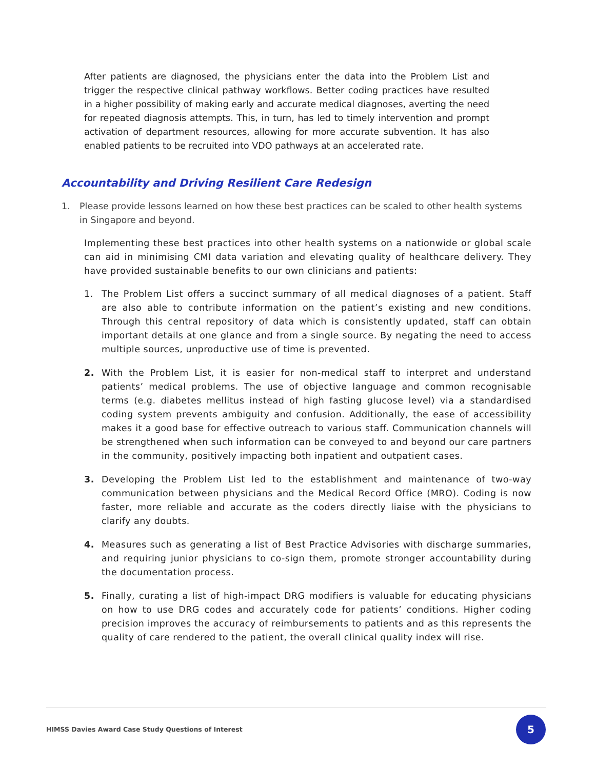After patients are diagnosed, the physicians enter the data into the Problem List and trigger the respective clinical pathway workflows. Better coding practices have resulted in a higher possibility of making early and accurate medical diagnoses, averting the need for repeated diagnosis attempts. This, in turn, has led to timely intervention and prompt activation of department resources, allowing for more accurate subvention. It has also enabled patients to be recruited into VDO pathways at an accelerated rate.
Accountability and Driving Resilient Care Redesign
1. Please provide lessons learned on how these best practices can be scaled to other health systems in Singapore and beyond.
Implementing these best practices into other health systems on a nationwide or global scale can aid in minimising CMI data variation and elevating quality of healthcare delivery. They have provided sustainable benefits to our own clinicians and patients:
1. The Problem List offers a succinct summary of all medical diagnoses of a patient. Staff are also able to contribute information on the patient’s existing and new conditions. Through this central repository of data which is consistently updated, staff can obtain important details at one glance and from a single source. By negating the need to access multiple sources, unproductive use of time is prevented.
2. With the Problem List, it is easier for non-medical staff to interpret and understand patients’ medical problems. The use of objective language and common recognisable terms (e.g. diabetes mellitus instead of high fasting glucose level) via a standardised coding system prevents ambiguity and confusion. Additionally, the ease of accessibility makes it a good base for effective outreach to various staff. Communication channels will be strengthened when such information can be conveyed to and beyond our care partners in the community, positively impacting both inpatient and outpatient cases.
3. Developing the Problem List led to the establishment and maintenance of two-way communication between physicians and the Medical Record Office (MRO). Coding is now faster, more reliable and accurate as the coders directly liaise with the physicians to clarify any doubts.
4. Measures such as generating a list of Best Practice Advisories with discharge summaries, and requiring junior physicians to co-sign them, promote stronger accountability during the documentation process.
5. Finally, curating a list of high-impact DRG modifiers is valuable for educating physicians on how to use DRG codes and accurately code for patients’ conditions. Higher coding precision improves the accuracy of reimbursements to patients and as this represents the quality of care rendered to the patient, the overall clinical quality index will rise.
HIMSS Davies Award Case Study Questions of Interest
5